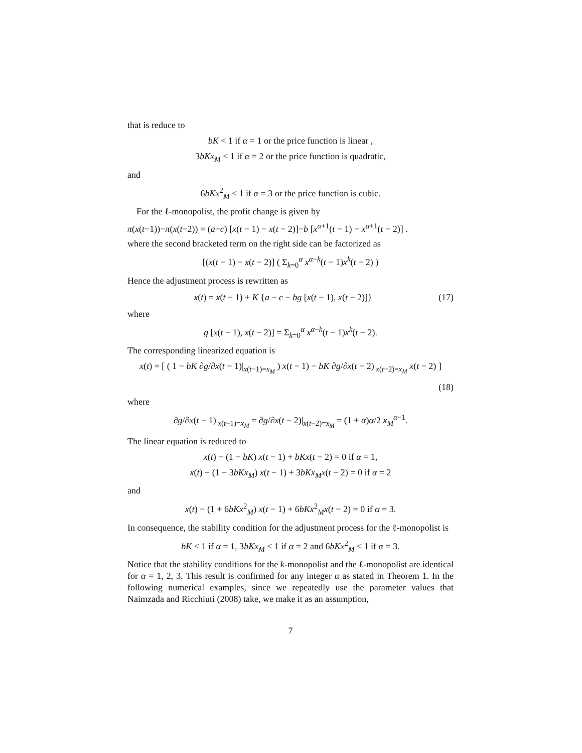that is reduce to
bK < 1 if α = 1 or the price function is linear ,
3bKx<sub>M</sub> < 1 if α = 2 or the price function is quadratic,
and
6bKx<sup>2</sup><sub>M</sub> < 1 if α = 3 or the price function is cubic.
For the ℓ-monopolist, the profit change is given by
π(x(t−1))−π(x(t−2)) = (a−c) [x(t − 1) − x(t − 2)]−b [x<sup>α+1</sup>(t − 1) − x<sup>α+1</sup>(t − 2)] .
where the second bracketed term on the right side can be factorized as
[(x(t − 1) − x(t − 2)] ( Σ<sub>k=0</sub><sup>α</sup> x<sup>α−k</sup>(t − 1)x<sup>k</sup>(t − 2) )
Hence the adjustment process is rewritten as
x(t) = x(t − 1) + K {a − c − bg [x(t − 1), x(t − 2)]} (17)
where
g [x(t − 1), x(t − 2)] = Σ<sub>k=0</sub><sup>α</sup> x<sup>α−k</sup>(t − 1)x<sup>k</sup>(t − 2).
The corresponding linearized equation is
x(t) = [ ( 1 − bK ∂g/∂x(t − 1)|<sub>x(t−1)=x<sub>M</sub></sub> ) x(t − 1) − bK ∂g/∂x(t − 2)|<sub>x(t−2)=x<sub>M</sub></sub> x(t − 2) ]
(18)
where
∂g/∂x(t − 1)|<sub>x(t−1)=x<sub>M</sub></sub> = ∂g/∂x(t − 2)|<sub>x(t−2)=x<sub>M</sub></sub> = (1 + α)α/2 x<sub>M</sub><sup>α−1</sup>.
The linear equation is reduced to
x(t) − (1 − bK) x(t − 1) + bKx(t − 2) = 0 if α = 1,
x(t) − (1 − 3bKx<sub>M</sub>) x(t − 1) + 3bKx<sub>M</sub>x(t − 2) = 0 if α = 2
and
x(t) − (1 + 6bKx<sup>2</sup><sub>M</sub>) x(t − 1) + 6bKx<sup>2</sup><sub>M</sub>x(t − 2) = 0 if α = 3.
In consequence, the stability condition for the adjustment process for the ℓ-monopolist is
bK < 1 if α = 1, 3bKx<sub>M</sub> < 1 if α = 2 and 6bKx<sup>2</sup><sub>M</sub> < 1 if α = 3.
Notice that the stability conditions for the k-monopolist and the ℓ-monopolist are identical for α = 1, 2, 3. This result is confirmed for any integer α as stated in Theorem 1. In the following numerical examples, since we repeatedly use the parameter values that Naimzada and Ricchiuti (2008) take, we make it as an assumption,
7